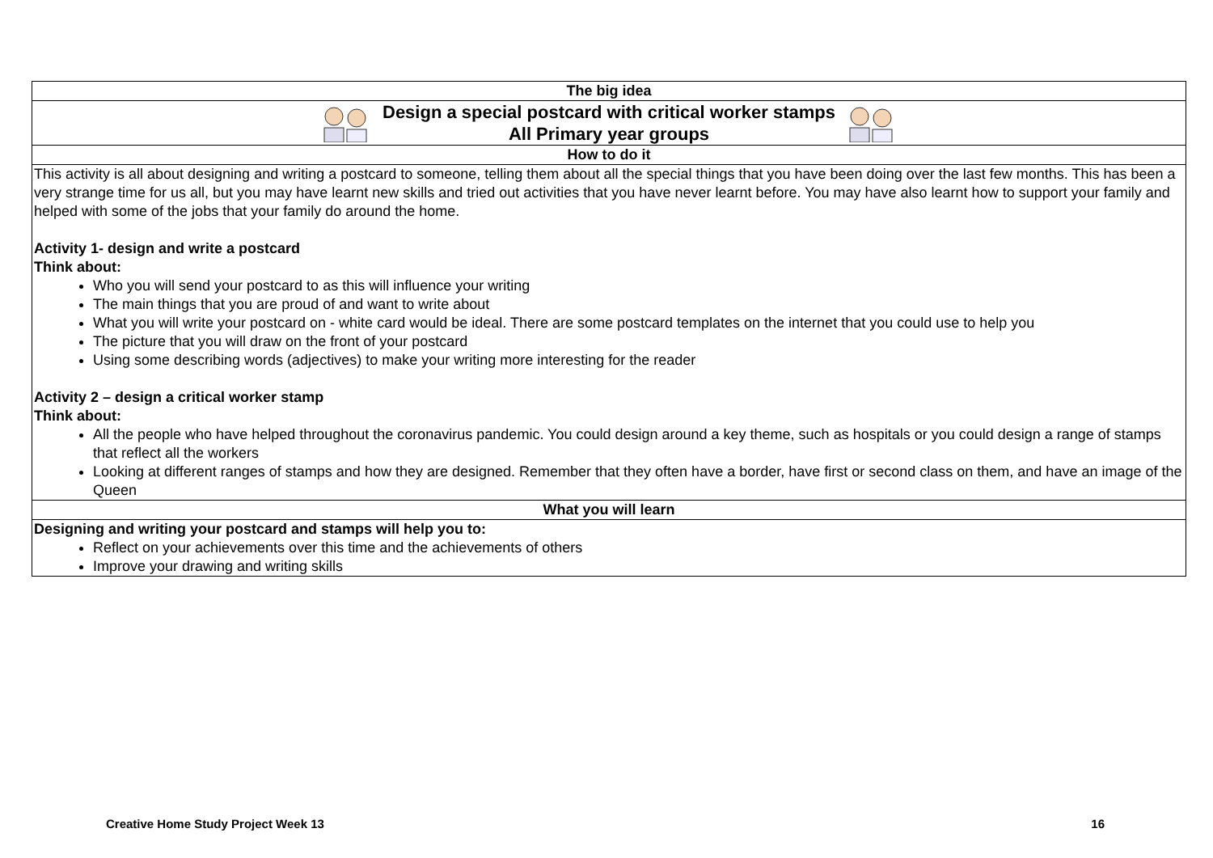| The big idea |
| Design a special postcard with critical worker stamps All Primary year groups |
| How to do it |
| This activity is all about designing and writing a postcard to someone, telling them about all the special things that you have been doing over the last few months. This has been a very strange time for us all, but you may have learnt new skills and tried out activities that you have never learnt before. You may have also learnt how to support your family and helped with some of the jobs that your family do around the home. Activity 1- design and write a postcard Think about: Who you will send your postcard to as this will influence your writing The main things that you are proud of and want to write about What you will write your postcard on - white card would be ideal. There are some postcard templates on the internet that you could use to help you The picture that you will draw on the front of your postcard Using some describing words (adjectives) to make your writing more interesting for the reader Activity 2 – design a critical worker stamp Think about: All the people who have helped throughout the coronavirus pandemic. You could design around a key theme, such as hospitals or you could design a range of stamps that reflect all the workers Looking at different ranges of stamps and how they are designed. Remember that they often have a border, have first or second class on them, and have an image of the Queen |
| What you will learn |
| Designing and writing your postcard and stamps will help you to: Reflect on your achievements over this time and the achievements of others Improve your drawing and writing skills |
Creative Home Study Project Week 13 16